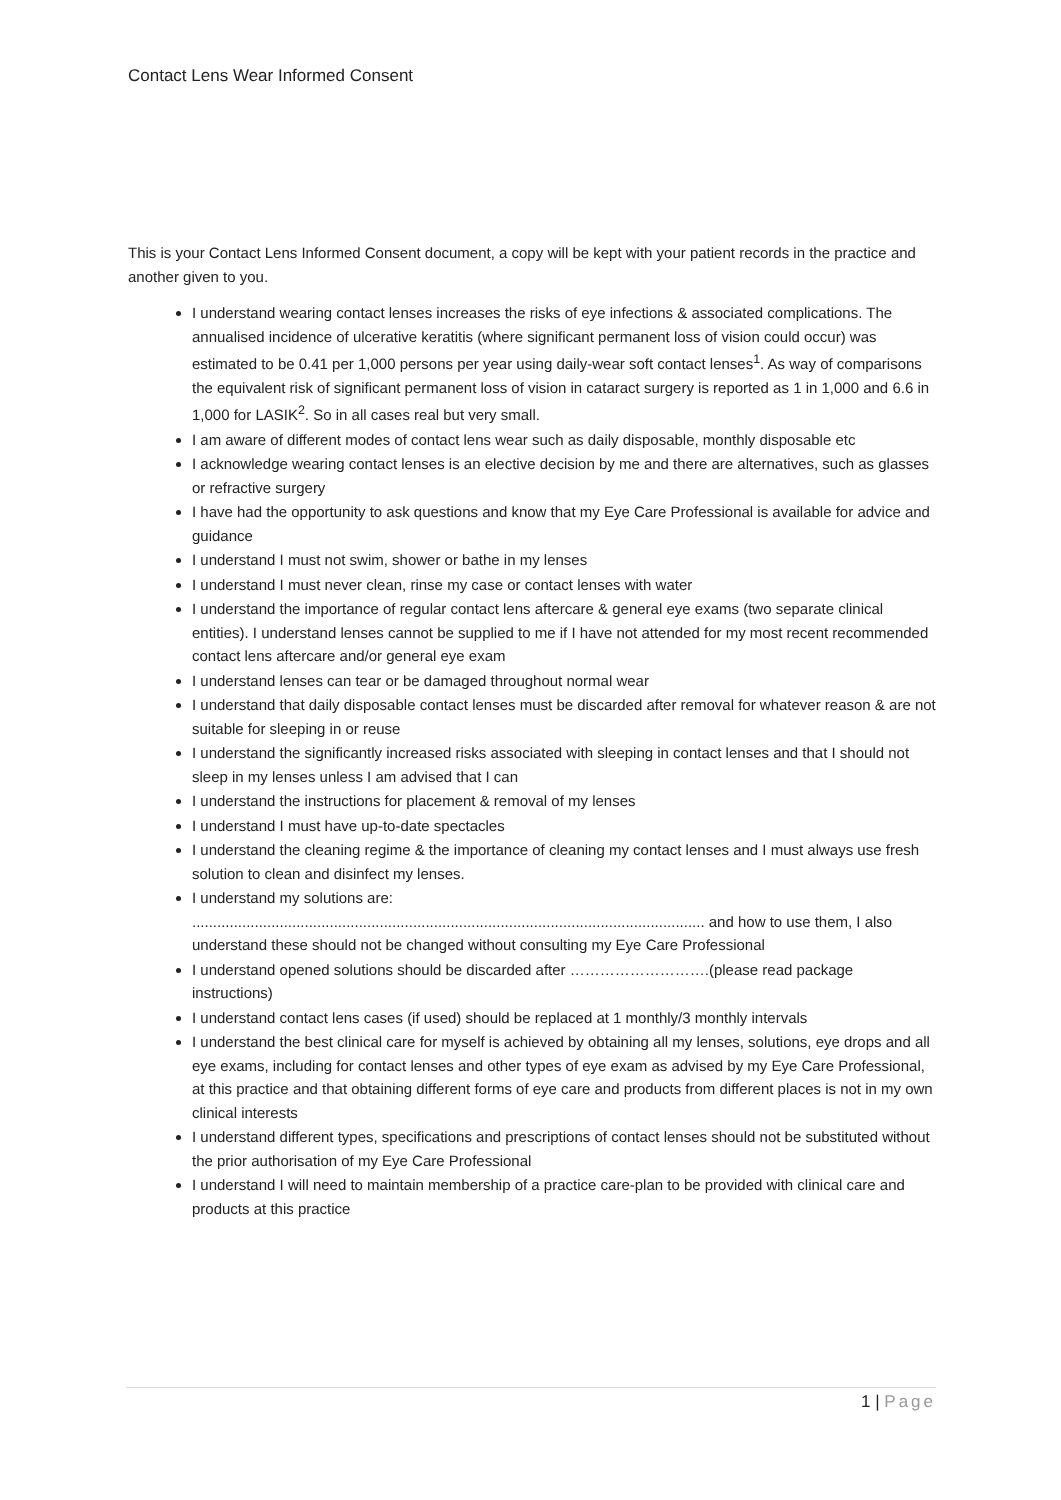Contact Lens Wear Informed Consent
This is your Contact Lens Informed Consent document, a copy will be kept with your patient records in the practice and another given to you.
I understand wearing contact lenses increases the risks of eye infections & associated complications. The annualised incidence of ulcerative keratitis (where significant permanent loss of vision could occur) was estimated to be 0.41 per 1,000 persons per year using daily-wear soft contact lenses<sup>1</sup>. As way of comparisons the equivalent risk of significant permanent loss of vision in cataract surgery is reported as 1 in 1,000 and 6.6 in 1,000 for LASIK<sup>2</sup>. So in all cases real but very small.
I am aware of different modes of contact lens wear such as daily disposable, monthly disposable etc
I acknowledge wearing contact lenses is an elective decision by me and there are alternatives, such as glasses or refractive surgery
I have had the opportunity to ask questions and know that my Eye Care Professional is available for advice and guidance
I understand I must not swim, shower or bathe in my lenses
I understand I must never clean, rinse my case or contact lenses with water
I understand the importance of regular contact lens aftercare & general eye exams (two separate clinical entities). I understand lenses cannot be supplied to me if I have not attended for my most recent recommended contact lens aftercare and/or general eye exam
I understand lenses can tear or be damaged throughout normal wear
I understand that daily disposable contact lenses must be discarded after removal for whatever reason & are not suitable for sleeping in or reuse
I understand the significantly increased risks associated with sleeping in contact lenses and that I should not sleep in my lenses unless I am advised that I can
I understand the instructions for placement & removal of my lenses
I understand I must have up-to-date spectacles
I understand the cleaning regime & the importance of cleaning my contact lenses and I must always use fresh solution to clean and disinfect my lenses.
I understand my solutions are:
........................................................................................................................... and how to use them, I also understand these should not be changed without consulting my Eye Care Professional
I understand opened solutions should be discarded after ……………………….(please read package instructions)
I understand contact lens cases (if used) should be replaced at 1 monthly/3 monthly intervals
I understand the best clinical care for myself is achieved by obtaining all my lenses, solutions, eye drops and all eye exams, including for contact lenses and other types of eye exam as advised by my Eye Care Professional, at this practice and that obtaining different forms of eye care and products from different places is not in my own clinical interests
I understand different types, specifications and prescriptions of contact lenses should not be substituted without the prior authorisation of my Eye Care Professional
I understand I will need to maintain membership of a practice care-plan to be provided with clinical care and products at this practice
1 | Page